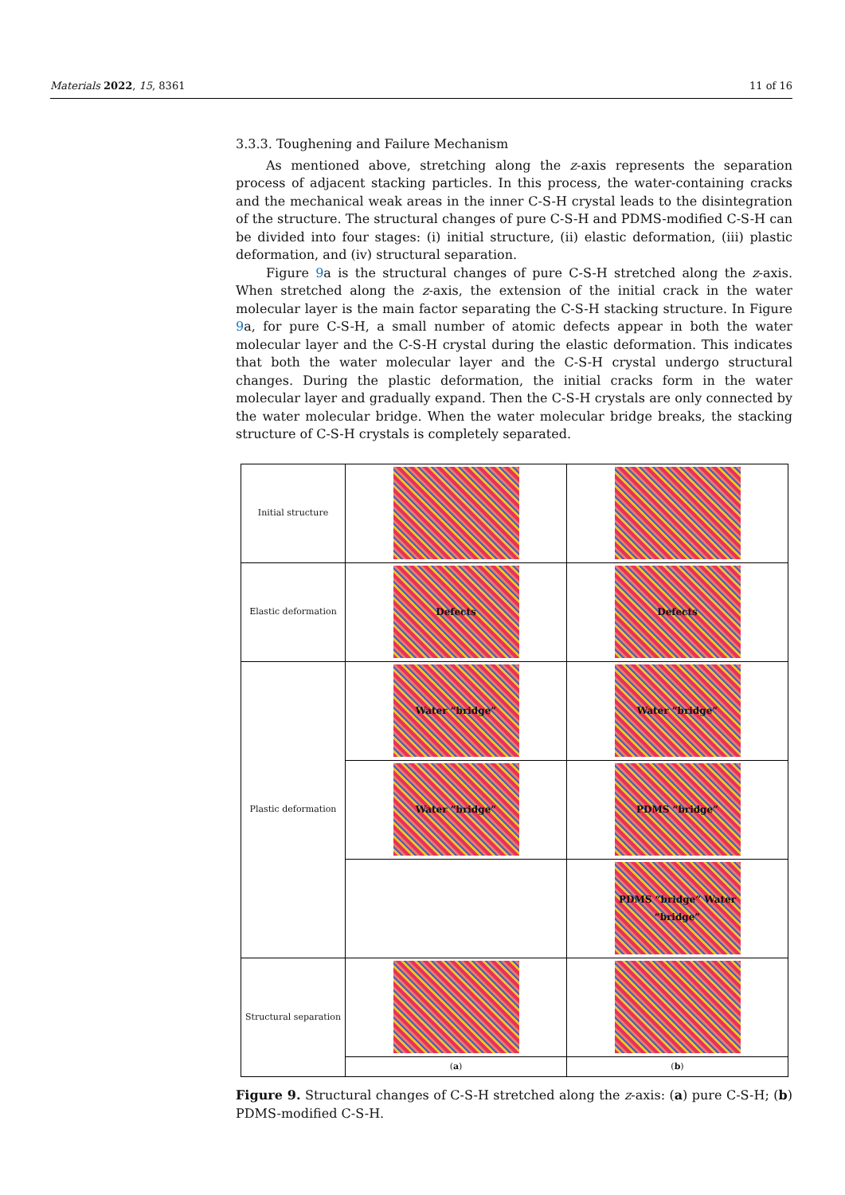Materials 2022, 15, 8361 11 of 16
3.3.3. Toughening and Failure Mechanism
As mentioned above, stretching along the z-axis represents the separation process of adjacent stacking particles. In this process, the water-containing cracks and the mechanical weak areas in the inner C-S-H crystal leads to the disintegration of the structure. The structural changes of pure C-S-H and PDMS-modified C-S-H can be divided into four stages: (i) initial structure, (ii) elastic deformation, (iii) plastic deformation, and (iv) structural separation.
Figure 9a is the structural changes of pure C-S-H stretched along the z-axis. When stretched along the z-axis, the extension of the initial crack in the water molecular layer is the main factor separating the C-S-H stacking structure. In Figure 9a, for pure C-S-H, a small number of atomic defects appear in both the water molecular layer and the C-S-H crystal during the elastic deformation. This indicates that both the water molecular layer and the C-S-H crystal undergo structural changes. During the plastic deformation, the initial cracks form in the water molecular layer and gradually expand. Then the C-S-H crystals are only connected by the water molecular bridge. When the water molecular bridge breaks, the stacking structure of C-S-H crystals is completely separated.
| Initial structure | | |
| Elastic deformation | Defects | Defects |
| Plastic deformation | Water “bridge” | Water “bridge” |
| | Water “bridge” | PDMS “bridge” |
| | | PDMS “bridge” Water “bridge” |
| Structural separation | | |
| | ( a ) | ( b ) |
Figure 9. Structural changes of C-S-H stretched along the z-axis: (a) pure C-S-H; (b) PDMS-modified C-S-H.